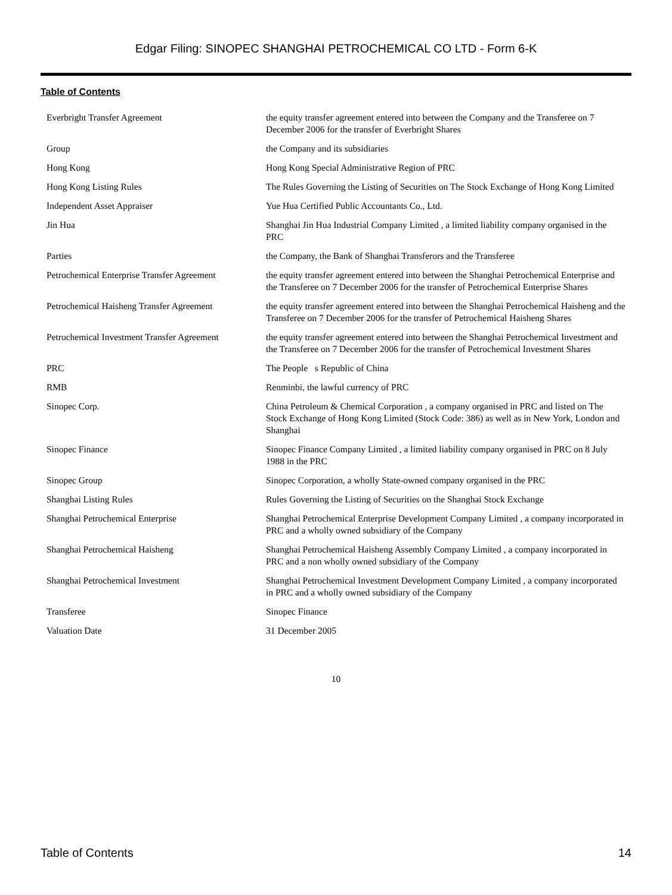Edgar Filing: SINOPEC SHANGHAI PETROCHEMICAL CO LTD - Form 6-K
Table of Contents
| Everbright Transfer Agreement | the equity transfer agreement entered into between the Company and the Transferee on 7 December 2006 for the transfer of Everbright Shares |
| Group | the Company and its subsidiaries |
| Hong Kong | Hong Kong Special Administrative Region of PRC |
| Hong Kong Listing Rules | The Rules Governing the Listing of Securities on The Stock Exchange of Hong Kong Limited |
| Independent Asset Appraiser | Yue Hua Certified Public Accountants Co., Ltd. |
| Jin Hua | Shanghai Jin Hua Industrial Company Limited , a limited liability company organised in the PRC |
| Parties | the Company, the Bank of Shanghai Transferors and the Transferee |
| Petrochemical Enterprise Transfer Agreement | the equity transfer agreement entered into between the Shanghai Petrochemical Enterprise and the Transferee on 7 December 2006 for the transfer of Petrochemical Enterprise Shares |
| Petrochemical Haisheng Transfer Agreement | the equity transfer agreement entered into between the Shanghai Petrochemical Haisheng and the Transferee on 7 December 2006 for the transfer of Petrochemical Haisheng Shares |
| Petrochemical Investment Transfer Agreement | the equity transfer agreement entered into between the Shanghai Petrochemical Investment and the Transferee on 7 December 2006 for the transfer of Petrochemical Investment Shares |
| PRC | The People s Republic of China |
| RMB | Renminbi, the lawful currency of PRC |
| Sinopec Corp. | China Petroleum & Chemical Corporation , a company organised in PRC and listed on The Stock Exchange of Hong Kong Limited (Stock Code: 386) as well as in New York, London and Shanghai |
| Sinopec Finance | Sinopec Finance Company Limited , a limited liability company organised in PRC on 8 July 1988 in the PRC |
| Sinopec Group | Sinopec Corporation, a wholly State-owned company organised in the PRC |
| Shanghai Listing Rules | Rules Governing the Listing of Securities on the Shanghai Stock Exchange |
| Shanghai Petrochemical Enterprise | Shanghai Petrochemical Enterprise Development Company Limited , a company incorporated in PRC and a wholly owned subsidiary of the Company |
| Shanghai Petrochemical Haisheng | Shanghai Petrochemical Haisheng Assembly Company Limited , a company incorporated in PRC and a non wholly owned subsidiary of the Company |
| Shanghai Petrochemical Investment | Shanghai Petrochemical Investment Development Company Limited , a company incorporated in PRC and a wholly owned subsidiary of the Company |
| Transferee | Sinopec Finance |
| Valuation Date | 31 December 2005 |
10
Table of Contents 14